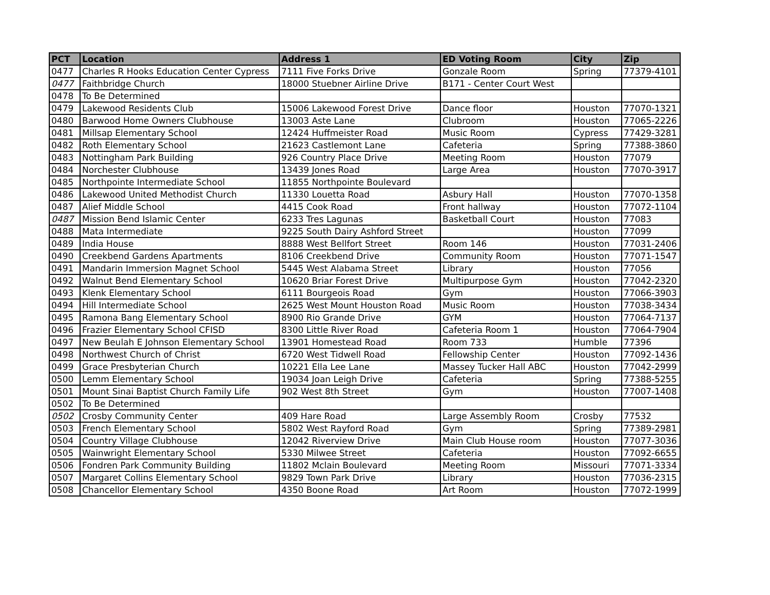| PCT | Location | Address 1 | ED Voting Room | City | Zip |
| --- | --- | --- | --- | --- | --- |
| 0477 | Charles R Hooks Education Center Cypress | 7111 Five Forks Drive | Gonzale Room | Spring | 77379-4101 |
| 0477 | Faithbridge Church | 18000 Stuebner Airline Drive | B171 - Center Court West | | |
| 0478 | To Be Determined | | | | |
| 0479 | Lakewood Residents Club | 15006 Lakewood Forest Drive | Dance floor | Houston | 77070-1321 |
| 0480 | Barwood Home Owners Clubhouse | 13003 Aste Lane | Clubroom | Houston | 77065-2226 |
| 0481 | Millsap Elementary School | 12424 Huffmeister Road | Music Room | Cypress | 77429-3281 |
| 0482 | Roth Elementary School | 21623 Castlemont Lane | Cafeteria | Spring | 77388-3860 |
| 0483 | Nottingham Park Building | 926 Country Place Drive | Meeting Room | Houston | 77079 |
| 0484 | Norchester Clubhouse | 13439 Jones Road | Large Area | Houston | 77070-3917 |
| 0485 | Northpointe Intermediate School | 11855 Northpointe Boulevard | | | |
| 0486 | Lakewood United Methodist Church | 11330 Louetta Road | Asbury Hall | Houston | 77070-1358 |
| 0487 | Alief Middle School | 4415 Cook Road | Front hallway | Houston | 77072-1104 |
| 0487 | Mission Bend Islamic Center | 6233 Tres Lagunas | Basketball Court | Houston | 77083 |
| 0488 | Mata Intermediate | 9225 South Dairy Ashford Street | | Houston | 77099 |
| 0489 | India House | 8888 West Bellfort Street | Room 146 | Houston | 77031-2406 |
| 0490 | Creekbend Gardens Apartments | 8106 Creekbend Drive | Community Room | Houston | 77071-1547 |
| 0491 | Mandarin Immersion Magnet School | 5445 West Alabama Street | Library | Houston | 77056 |
| 0492 | Walnut Bend Elementary School | 10620 Briar Forest Drive | Multipurpose Gym | Houston | 77042-2320 |
| 0493 | Klenk Elementary School | 6111 Bourgeois Road | Gym | Houston | 77066-3903 |
| 0494 | Hill Intermediate School | 2625 West Mount Houston Road | Music Room | Houston | 77038-3434 |
| 0495 | Ramona Bang Elementary School | 8900 Rio Grande Drive | GYM | Houston | 77064-7137 |
| 0496 | Frazier Elementary School CFISD | 8300 Little River Road | Cafeteria Room 1 | Houston | 77064-7904 |
| 0497 | New Beulah E Johnson Elementary School | 13901 Homestead Road | Room 733 | Humble | 77396 |
| 0498 | Northwest Church of Christ | 6720 West Tidwell Road | Fellowship Center | Houston | 77092-1436 |
| 0499 | Grace Presbyterian Church | 10221 Ella Lee Lane | Massey Tucker Hall ABC | Houston | 77042-2999 |
| 0500 | Lemm Elementary School | 19034 Joan Leigh Drive | Cafeteria | Spring | 77388-5255 |
| 0501 | Mount Sinai Baptist Church Family Life | 902 West 8th Street | Gym | Houston | 77007-1408 |
| 0502 | To Be Determined | | | | |
| 0502 | Crosby Community Center | 409 Hare Road | Large Assembly Room | Crosby | 77532 |
| 0503 | French Elementary School | 5802 West Rayford Road | Gym | Spring | 77389-2981 |
| 0504 | Country Village Clubhouse | 12042 Riverview Drive | Main Club House room | Houston | 77077-3036 |
| 0505 | Wainwright Elementary School | 5330 Milwee Street | Cafeteria | Houston | 77092-6655 |
| 0506 | Fondren Park Community Building | 11802 Mclain Boulevard | Meeting Room | Missouri | 77071-3334 |
| 0507 | Margaret Collins Elementary School | 9829 Town Park Drive | Library | Houston | 77036-2315 |
| 0508 | Chancellor Elementary School | 4350 Boone Road | Art Room | Houston | 77072-1999 |